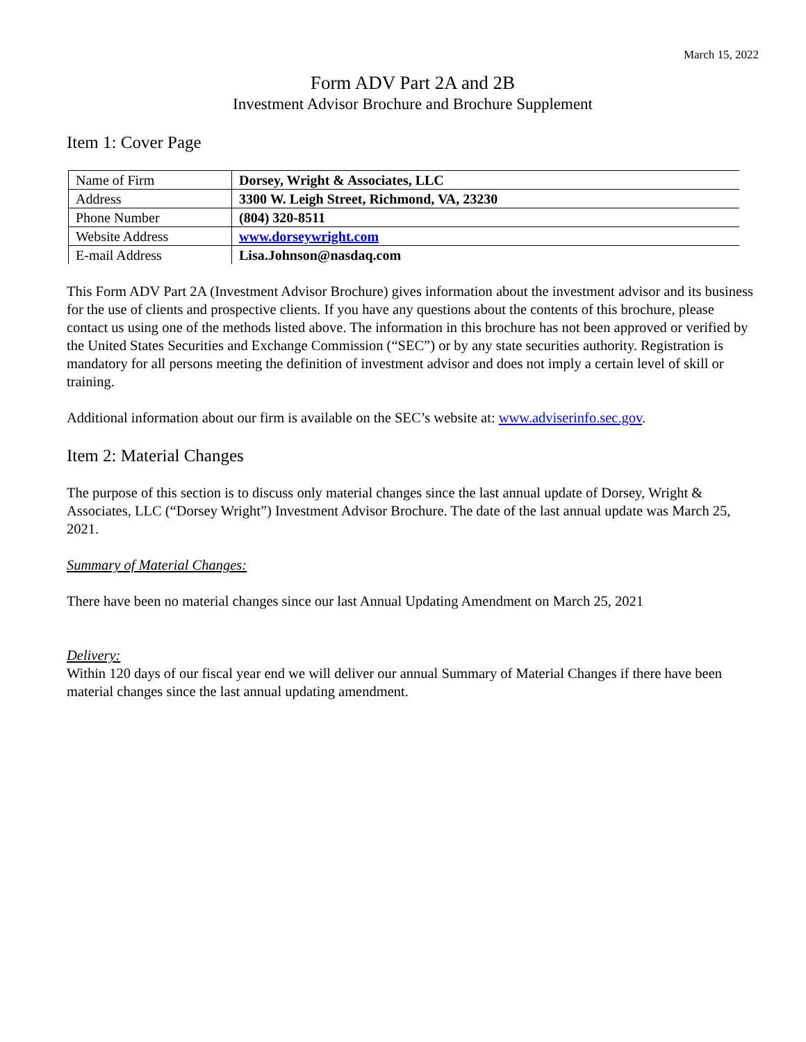March 15, 2022
Form ADV Part 2A and 2B
Investment Advisor Brochure and Brochure Supplement
Item 1: Cover Page
| Name of Firm | Dorsey, Wright & Associates, LLC |
| Address | 3300 W. Leigh Street, Richmond, VA, 23230 |
| Phone Number | (804) 320-8511 |
| Website Address | www.dorseywright.com |
| E-mail Address | Lisa.Johnson@nasdaq.com |
This Form ADV Part 2A (Investment Advisor Brochure) gives information about the investment advisor and its business for the use of clients and prospective clients. If you have any questions about the contents of this brochure, please contact us using one of the methods listed above. The information in this brochure has not been approved or verified by the United States Securities and Exchange Commission (“SEC”) or by any state securities authority. Registration is mandatory for all persons meeting the definition of investment advisor and does not imply a certain level of skill or training.
Additional information about our firm is available on the SEC’s website at: www.adviserinfo.sec.gov.
Item 2: Material Changes
The purpose of this section is to discuss only material changes since the last annual update of Dorsey, Wright & Associates, LLC (“Dorsey Wright”) Investment Advisor Brochure. The date of the last annual update was March 25, 2021.
Summary of Material Changes:
There have been no material changes since our last Annual Updating Amendment on March 25, 2021
Delivery:
Within 120 days of our fiscal year end we will deliver our annual Summary of Material Changes if there have been material changes since the last annual updating amendment.